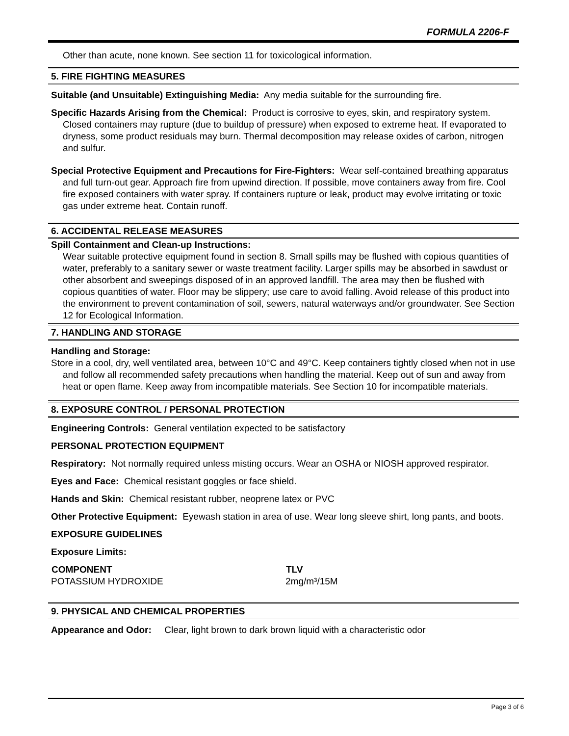FORMULA 2206-F
Other than acute, none known. See section 11 for toxicological information.
5. FIRE FIGHTING MEASURES
Suitable (and Unsuitable) Extinguishing Media: Any media suitable for the surrounding fire.
Specific Hazards Arising from the Chemical: Product is corrosive to eyes, skin, and respiratory system. Closed containers may rupture (due to buildup of pressure) when exposed to extreme heat. If evaporated to dryness, some product residuals may burn. Thermal decomposition may release oxides of carbon, nitrogen and sulfur.
Special Protective Equipment and Precautions for Fire-Fighters: Wear self-contained breathing apparatus and full turn-out gear. Approach fire from upwind direction. If possible, move containers away from fire. Cool fire exposed containers with water spray. If containers rupture or leak, product may evolve irritating or toxic gas under extreme heat. Contain runoff.
6. ACCIDENTAL RELEASE MEASURES
Spill Containment and Clean-up Instructions:
Wear suitable protective equipment found in section 8. Small spills may be flushed with copious quantities of water, preferably to a sanitary sewer or waste treatment facility. Larger spills may be absorbed in sawdust or other absorbent and sweepings disposed of in an approved landfill. The area may then be flushed with copious quantities of water. Floor may be slippery; use care to avoid falling. Avoid release of this product into the environment to prevent contamination of soil, sewers, natural waterways and/or groundwater. See Section 12 for Ecological Information.
7. HANDLING AND STORAGE
Handling and Storage:
Store in a cool, dry, well ventilated area, between 10°C and 49°C. Keep containers tightly closed when not in use and follow all recommended safety precautions when handling the material. Keep out of sun and away from heat or open flame. Keep away from incompatible materials. See Section 10 for incompatible materials.
8. EXPOSURE CONTROL / PERSONAL PROTECTION
Engineering Controls: General ventilation expected to be satisfactory
PERSONAL PROTECTION EQUIPMENT
Respiratory: Not normally required unless misting occurs. Wear an OSHA or NIOSH approved respirator.
Eyes and Face: Chemical resistant goggles or face shield.
Hands and Skin: Chemical resistant rubber, neoprene latex or PVC
Other Protective Equipment: Eyewash station in area of use. Wear long sleeve shirt, long pants, and boots.
EXPOSURE GUIDELINES
Exposure Limits:
| COMPONENT | TLV |
| --- | --- |
| POTASSIUM HYDROXIDE | 2mg/m³/15M |
9. PHYSICAL AND CHEMICAL PROPERTIES
Appearance and Odor: Clear, light brown to dark brown liquid with a characteristic odor
Page 3 of 6